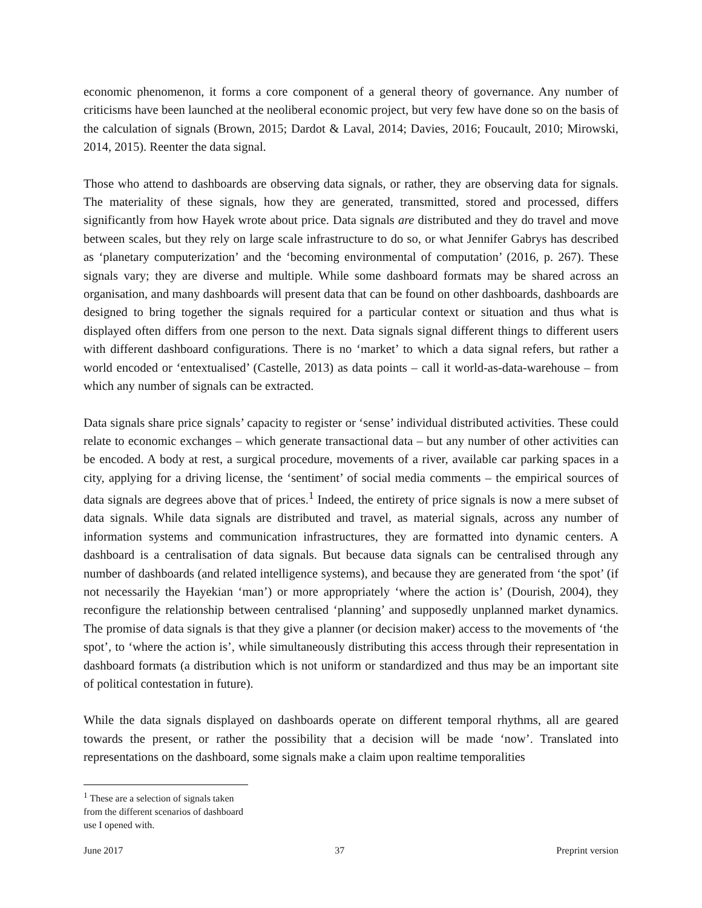economic phenomenon, it forms a core component of a general theory of governance. Any number of criticisms have been launched at the neoliberal economic project, but very few have done so on the basis of the calculation of signals (Brown, 2015; Dardot & Laval, 2014; Davies, 2016; Foucault, 2010; Mirowski, 2014, 2015). Reenter the data signal.
Those who attend to dashboards are observing data signals, or rather, they are observing data for signals. The materiality of these signals, how they are generated, transmitted, stored and processed, differs significantly from how Hayek wrote about price. Data signals are distributed and they do travel and move between scales, but they rely on large scale infrastructure to do so, or what Jennifer Gabrys has described as ‘planetary computerization’ and the ‘becoming environmental of computation’ (2016, p. 267). These signals vary; they are diverse and multiple. While some dashboard formats may be shared across an organisation, and many dashboards will present data that can be found on other dashboards, dashboards are designed to bring together the signals required for a particular context or situation and thus what is displayed often differs from one person to the next. Data signals signal different things to different users with different dashboard configurations. There is no ‘market’ to which a data signal refers, but rather a world encoded or ‘entextualised’ (Castelle, 2013) as data points – call it world-as-data-warehouse – from which any number of signals can be extracted.
Data signals share price signals’ capacity to register or ‘sense’ individual distributed activities. These could relate to economic exchanges – which generate transactional data – but any number of other activities can be encoded. A body at rest, a surgical procedure, movements of a river, available car parking spaces in a city, applying for a driving license, the ‘sentiment’ of social media comments – the empirical sources of data signals are degrees above that of prices.<sup>1</sup> Indeed, the entirety of price signals is now a mere subset of data signals. While data signals are distributed and travel, as material signals, across any number of information systems and communication infrastructures, they are formatted into dynamic centers. A dashboard is a centralisation of data signals. But because data signals can be centralised through any number of dashboards (and related intelligence systems), and because they are generated from ‘the spot’ (if not necessarily the Hayekian ‘man’) or more appropriately ‘where the action is’ (Dourish, 2004), they reconfigure the relationship between centralised ‘planning’ and supposedly unplanned market dynamics. The promise of data signals is that they give a planner (or decision maker) access to the movements of ‘the spot’, to ‘where the action is’, while simultaneously distributing this access through their representation in dashboard formats (a distribution which is not uniform or standardized and thus may be an important site of political contestation in future).
While the data signals displayed on dashboards operate on different temporal rhythms, all are geared towards the present, or rather the possibility that a decision will be made ‘now’. Translated into representations on the dashboard, some signals make a claim upon realtime temporalities
<sup>1</sup> These are a selection of signals taken from the different scenarios of dashboard use I opened with.
June 2017 37 Preprint version